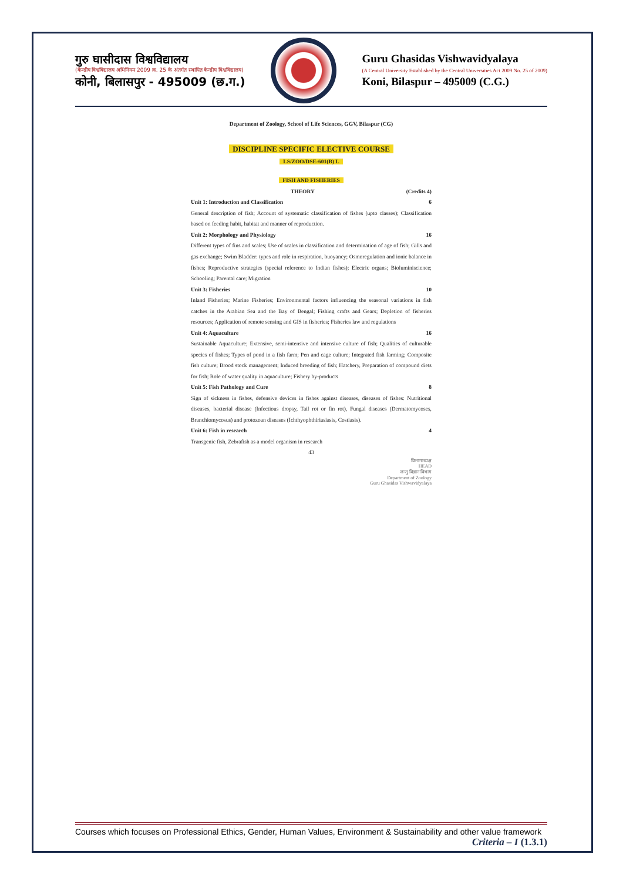गुरु घासीदास विश्वविद्यालय
(केन्द्रीय विश्वविद्यालय अधिनियम 2009 क्र. 25 के अंतर्गत स्थापित केन्द्रीय विश्वविद्यालय)
कोनी, बिलासपुर - 495009 (छ.ग.)
Guru Ghasidas Vishwavidyalaya
(A Central University Established by the Central Universities Act 2009 No. 25 of 2009)
Koni, Bilaspur – 495009 (C.G.)
Department of Zoology, School of Life Sciences, GGV, Bilaspur (CG)
DISCIPLINE SPECIFIC ELECTIVE COURSE
LS/ZOO/DSE-601(B) L
FISH AND FISHERIES
THEORY (Credits 4)
Unit 1: Introduction and Classification 6
General description of fish; Account of systematic classification of fishes (upto classes); Classification based on feeding habit, habitat and manner of reproduction.
Unit 2: Morphology and Physiology 16
Different types of fins and scales; Use of scales in classification and determination of age of fish; Gills and gas exchange; Swim Bladder: types and role in respiration, buoyancy; Osmoregulation and ionic balance in fishes; Reproductive strategies (special reference to Indian fishes); Electric organs; Bioluminiscience; Schooling; Parental care; Migration
Unit 3: Fisheries 10
Inland Fisheries; Marine Fisheries; Environmental factors influencing the seasonal variations in fish catches in the Arabian Sea and the Bay of Bengal; Fishing crafts and Gears; Depletion of fisheries resources; Application of remote sensing and GIS in fisheries; Fisheries law and regulations
Unit 4: Aquaculture 16
Sustainable Aquaculture; Extensive, semi-intensive and intensive culture of fish; Qualities of culturable species of fishes; Types of pond in a fish farm; Pen and cage culture; Integrated fish farming; Composite fish culture; Brood stock management; Induced breeding of fish; Hatchery, Preparation of compound diets for fish; Role of water quality in aquaculture; Fishery by-products
Unit 5: Fish Pathology and Cure 8
Sign of sickness in fishes, defensive devices in fishes against diseases, diseases of fishes: Nutritional diseases, bacterial disease (Infectious dropsy, Tail rot or fin rot), Fungal diseases (Dermatomycoses, Branchiomycosus) and protozoan diseases (Ichthyophthiriasiasis, Costiasis).
Unit 6: Fish in research 4
Transgenic fish, Zebrafish as a model organism in research
43
विभागाध्यक्ष
HEAD
जन्तु विज्ञान विभाग
Department of Zoology
Guru Ghasidas Vishwavidyalaya
Courses which focuses on Professional Ethics, Gender, Human Values, Environment & Sustainability and other value framework
Criteria – I (1.3.1)